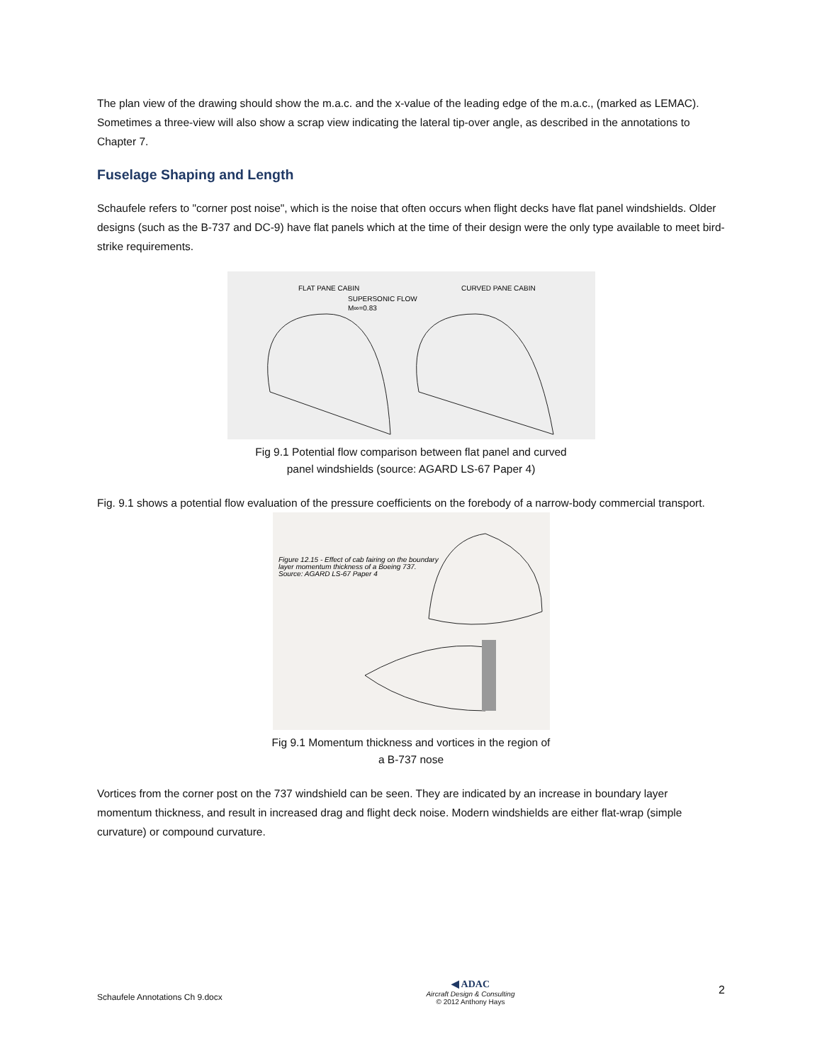The plan view of the drawing should show the m.a.c. and the x-value of the leading edge of the m.a.c., (marked as LEMAC). Sometimes a three-view will also show a scrap view indicating the lateral tip-over angle, as described in the annotations to Chapter 7.
Fuselage Shaping and Length
Schaufele refers to "corner post noise", which is the noise that often occurs when flight decks have flat panel windshields. Older designs (such as the B-737 and DC-9) have flat panels which at the time of their design were the only type available to meet bird-strike requirements.
FLAT PANE CABIN
CURVED PANE CABIN
SUPERSONIC FLOW
M∞=0.83
Fig 9.1 Potential flow comparison between flat panel and curved
panel windshields (source: AGARD LS-67 Paper 4)
Fig. 9.1 shows a potential flow evaluation of the pressure coefficients on the forebody of a narrow-body commercial transport.
Figure 12.15 - Effect of cab fairing on the boundary
layer momentum thickness of a Boeing 737.
Source: AGARD LS-67 Paper 4
Fig 9.1 Momentum thickness and vortices in the region of
a B-737 nose
Vortices from the corner post on the 737 windshield can be seen. They are indicated by an increase in boundary layer momentum thickness, and result in increased drag and flight deck noise. Modern windshields are either flat-wrap (simple curvature) or compound curvature.
Schaufele Annotations Ch 9.docx
◀ ADAC
Aircraft Design & Consulting
© 2012 Anthony Hays
2